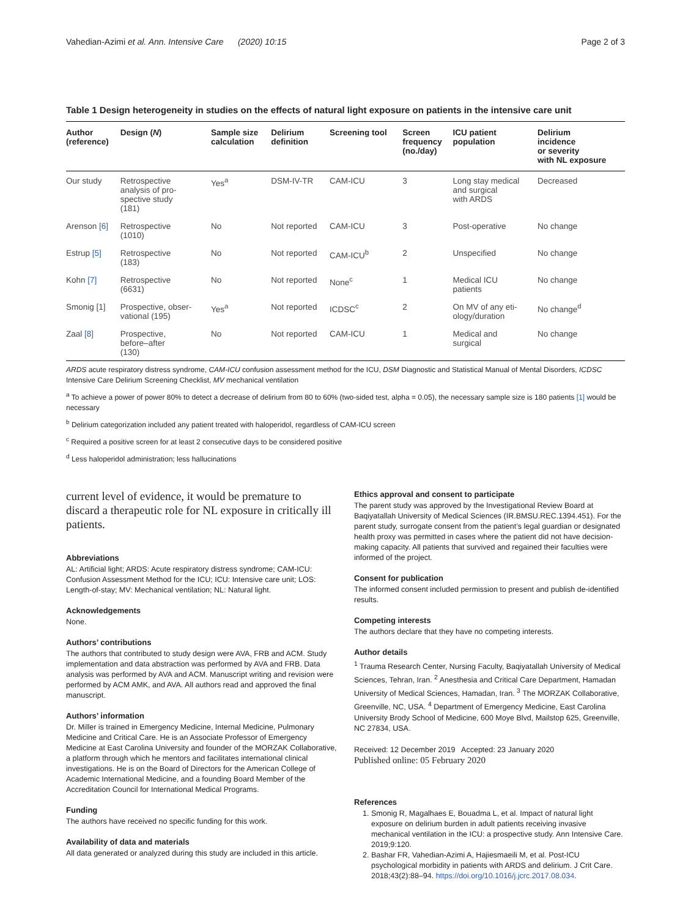Vahedian-Azimi et al. Ann. Intensive Care (2020) 10:15 Page 2 of 3
Table 1 Design heterogeneity in studies on the effects of natural light exposure on patients in the intensive care unit
| Author (reference) | Design ( N ) | Sample size calculation | Delirium definition | Screening tool | Screen frequency (no./day) | ICU patient population | Delirium incidence or severity with NL exposure |
| --- | --- | --- | --- | --- | --- | --- | --- |
| Our study | Retrospective analysis of pro- spective study (181) | Yes<sup>a</sup> | DSM-IV-TR | CAM-ICU | 3 | Long stay medical and surgical with ARDS | Decreased |
| Arenson [6] | Retrospective (1010) | No | Not reported | CAM-ICU | 3 | Post-operative | No change |
| Estrup [5] | Retrospective (183) | No | Not reported | CAM-ICU<sup>b</sup> | 2 | Unspecified | No change |
| Kohn [7] | Retrospective (6631) | No | Not reported | None<sup>c</sup> | 1 | Medical ICU patients | No change |
| Smonig [1] | Prospective, obser- vational (195) | Yes<sup>a</sup> | Not reported | ICDSC<sup>c</sup> | 2 | On MV of any eti- ology/duration | No change<sup>d</sup> |
| Zaal [8] | Prospective, before–after (130) | No | Not reported | CAM-ICU | 1 | Medical and surgical | No change |
ARDS acute respiratory distress syndrome, CAM-ICU confusion assessment method for the ICU, DSM Diagnostic and Statistical Manual of Mental Disorders, ICDSC Intensive Care Delirium Screening Checklist, MV mechanical ventilation
<sup>a</sup> To achieve a power of power 80% to detect a decrease of delirium from 80 to 60% (two-sided test, alpha = 0.05), the necessary sample size is 180 patients [1] would be necessary
<sup>b</sup> Delirium categorization included any patient treated with haloperidol, regardless of CAM-ICU screen
<sup>c</sup> Required a positive screen for at least 2 consecutive days to be considered positive
<sup>d</sup> Less haloperidol administration; less hallucinations
current level of evidence, it would be premature to discard a therapeutic role for NL exposure in critically ill patients.
Abbreviations
AL: Artificial light; ARDS: Acute respiratory distress syndrome; CAM-ICU: Confusion Assessment Method for the ICU; ICU: Intensive care unit; LOS: Length-of-stay; MV: Mechanical ventilation; NL: Natural light.
Acknowledgements
None.
Authors’ contributions
The authors that contributed to study design were AVA, FRB and ACM. Study implementation and data abstraction was performed by AVA and FRB. Data analysis was performed by AVA and ACM. Manuscript writing and revision were performed by ACM AMK, and AVA. All authors read and approved the final manuscript.
Authors’ information
Dr. Miller is trained in Emergency Medicine, Internal Medicine, Pulmonary Medicine and Critical Care. He is an Associate Professor of Emergency Medicine at East Carolina University and founder of the MORZAK Collaborative, a platform through which he mentors and facilitates international clinical investigations. He is on the Board of Directors for the American College of Academic International Medicine, and a founding Board Member of the Accreditation Council for International Medical Programs.
Funding
The authors have received no specific funding for this work.
Availability of data and materials
All data generated or analyzed during this study are included in this article.
Ethics approval and consent to participate
The parent study was approved by the Investigational Review Board at Baqiyatallah University of Medical Sciences (IR.BMSU.REC.1394.451). For the parent study, surrogate consent from the patient’s legal guardian or designated health proxy was permitted in cases where the patient did not have decision-making capacity. All patients that survived and regained their faculties were informed of the project.
Consent for publication
The informed consent included permission to present and publish de-identified results.
Competing interests
The authors declare that they have no competing interests.
Author details
<sup>1</sup> Trauma Research Center, Nursing Faculty, Baqiyatallah University of Medical Sciences, Tehran, Iran. <sup>2</sup> Anesthesia and Critical Care Department, Hamadan University of Medical Sciences, Hamadan, Iran. <sup>3</sup> The MORZAK Collaborative, Greenville, NC, USA. <sup>4</sup> Department of Emergency Medicine, East Carolina University Brody School of Medicine, 600 Moye Blvd, Mailstop 625, Greenville, NC 27834, USA.
Received: 12 December 2019 Accepted: 23 January 2020
Published online: 05 February 2020
References
1. Smonig R, Magalhaes E, Bouadma L, et al. Impact of natural light exposure on delirium burden in adult patients receiving invasive mechanical ventilation in the ICU: a prospective study. Ann Intensive Care. 2019;9:120.
2. Bashar FR, Vahedian-Azimi A, Hajiesmaeili M, et al. Post-ICU psychological morbidity in patients with ARDS and delirium. J Crit Care. 2018;43(2):88–94. https://doi.org/10.1016/j.jcrc.2017.08.034.